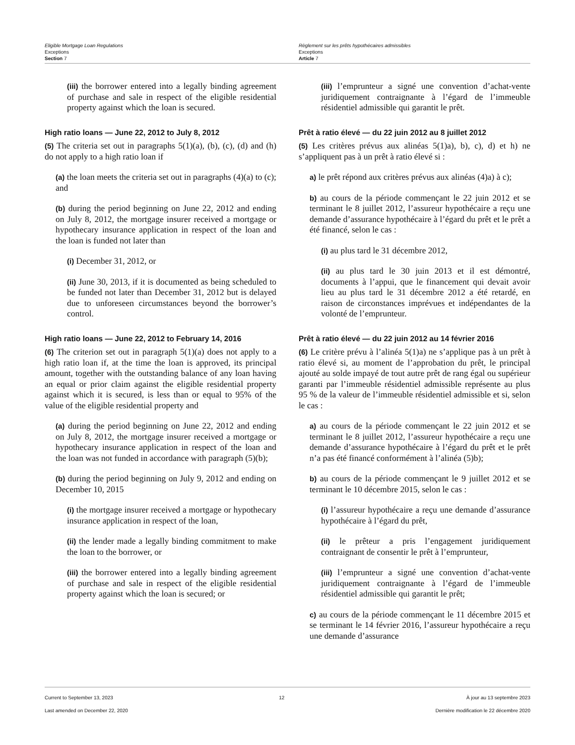Eligible Mortgage Loan Regulations
Exceptions
Section 7
Règlement sur les prêts hypothécaires admissibles
Exceptions
Article 7
(iii) the borrower entered into a legally binding agreement of purchase and sale in respect of the eligible residential property against which the loan is secured.
High ratio loans — June 22, 2012 to July 8, 2012
(5) The criteria set out in paragraphs 5(1)(a), (b), (c), (d) and (h) do not apply to a high ratio loan if
(a) the loan meets the criteria set out in paragraphs (4)(a) to (c); and
(b) during the period beginning on June 22, 2012 and ending on July 8, 2012, the mortgage insurer received a mortgage or hypothecary insurance application in respect of the loan and the loan is funded not later than
(i) December 31, 2012, or
(ii) June 30, 2013, if it is documented as being scheduled to be funded not later than December 31, 2012 but is delayed due to unforeseen circumstances beyond the borrower’s control.
High ratio loans — June 22, 2012 to February 14, 2016
(6) The criterion set out in paragraph 5(1)(a) does not apply to a high ratio loan if, at the time the loan is approved, its principal amount, together with the outstanding balance of any loan having an equal or prior claim against the eligible residential property against which it is secured, is less than or equal to 95% of the value of the eligible residential property and
(a) during the period beginning on June 22, 2012 and ending on July 8, 2012, the mortgage insurer received a mortgage or hypothecary insurance application in respect of the loan and the loan was not funded in accordance with paragraph (5)(b);
(b) during the period beginning on July 9, 2012 and ending on December 10, 2015
(i) the mortgage insurer received a mortgage or hypothecary insurance application in respect of the loan,
(ii) the lender made a legally binding commitment to make the loan to the borrower, or
(iii) the borrower entered into a legally binding agreement of purchase and sale in respect of the eligible residential property against which the loan is secured; or
(iii) l’emprunteur a signé une convention d’achat-vente juridiquement contraignante à l’égard de l’immeuble résidentiel admissible qui garantit le prêt.
Prêt à ratio élevé — du 22 juin 2012 au 8 juillet 2012
(5) Les critères prévus aux alinéas 5(1)a), b), c), d) et h) ne s’appliquent pas à un prêt à ratio élevé si :
a) le prêt répond aux critères prévus aux alinéas (4)a) à c);
b) au cours de la période commençant le 22 juin 2012 et se terminant le 8 juillet 2012, l’assureur hypothécaire a reçu une demande d’assurance hypothécaire à l’égard du prêt et le prêt a été financé, selon le cas :
(i) au plus tard le 31 décembre 2012,
(ii) au plus tard le 30 juin 2013 et il est démontré, documents à l’appui, que le financement qui devait avoir lieu au plus tard le 31 décembre 2012 a été retardé, en raison de circonstances imprévues et indépendantes de la volonté de l’emprunteur.
Prêt à ratio élevé — du 22 juin 2012 au 14 février 2016
(6) Le critère prévu à l’alinéa 5(1)a) ne s’applique pas à un prêt à ratio élevé si, au moment de l’approbation du prêt, le principal ajouté au solde impayé de tout autre prêt de rang égal ou supérieur garanti par l’immeuble résidentiel admissible représente au plus 95 % de la valeur de l’immeuble résidentiel admissible et si, selon le cas :
a) au cours de la période commençant le 22 juin 2012 et se terminant le 8 juillet 2012, l’assureur hypothécaire a reçu une demande d’assurance hypothécaire à l’égard du prêt et le prêt n’a pas été financé conformément à l’alinéa (5)b);
b) au cours de la période commençant le 9 juillet 2012 et se terminant le 10 décembre 2015, selon le cas :
(i) l’assureur hypothécaire a reçu une demande d’assurance hypothécaire à l’égard du prêt,
(ii) le prêteur a pris l’engagement juridiquement contraignant de consentir le prêt à l’emprunteur,
(iii) l’emprunteur a signé une convention d’achat-vente juridiquement contraignante à l’égard de l’immeuble résidentiel admissible qui garantit le prêt;
c) au cours de la période commençant le 11 décembre 2015 et se terminant le 14 février 2016, l’assureur hypothécaire a reçu une demande d’assurance
Current to September 13, 2023
Last amended on December 22, 2020
12 À jour au 13 septembre 2023
Dernière modification le 22 décembre 2020